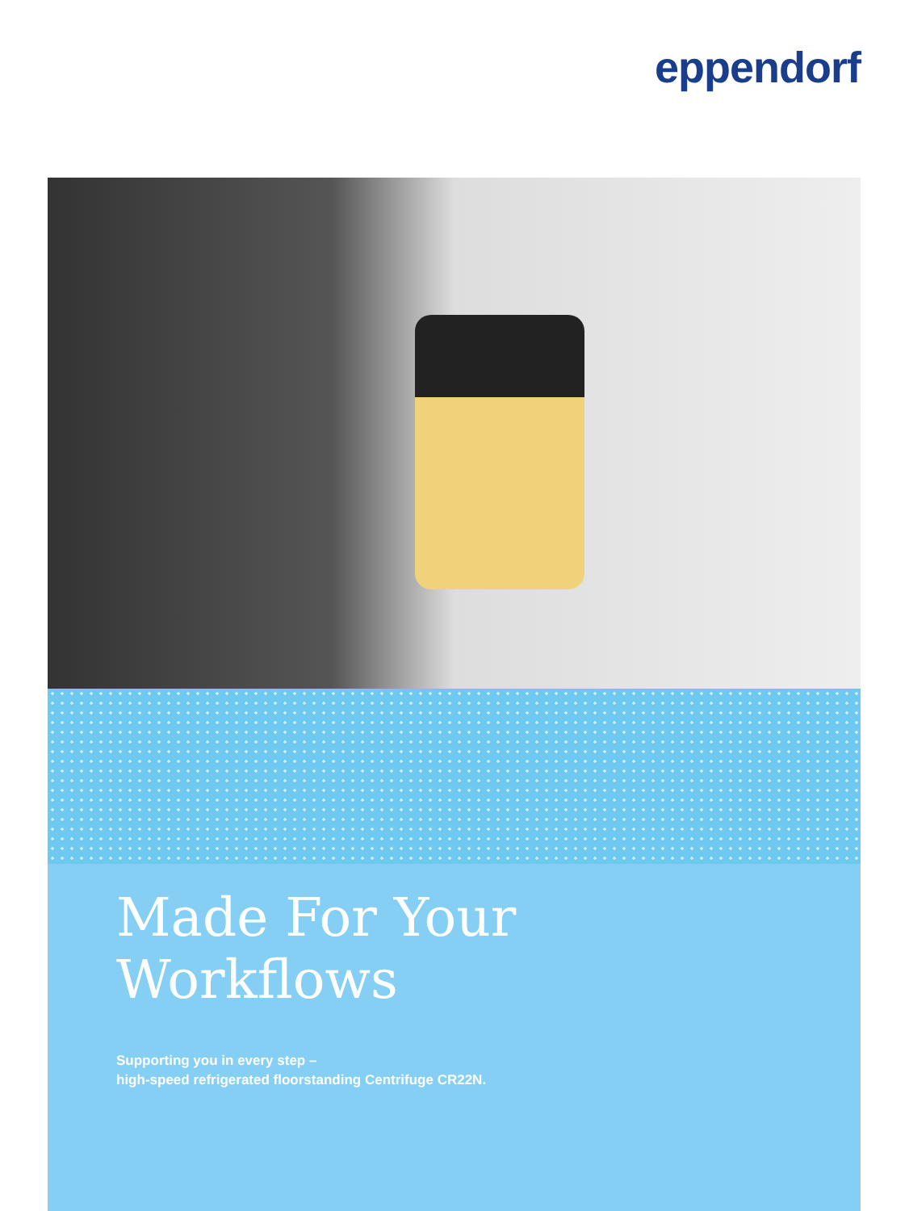eppendorf
Made For Your Workflows
Supporting you in every step –
high-speed refrigerated floorstanding Centrifuge CR22N.